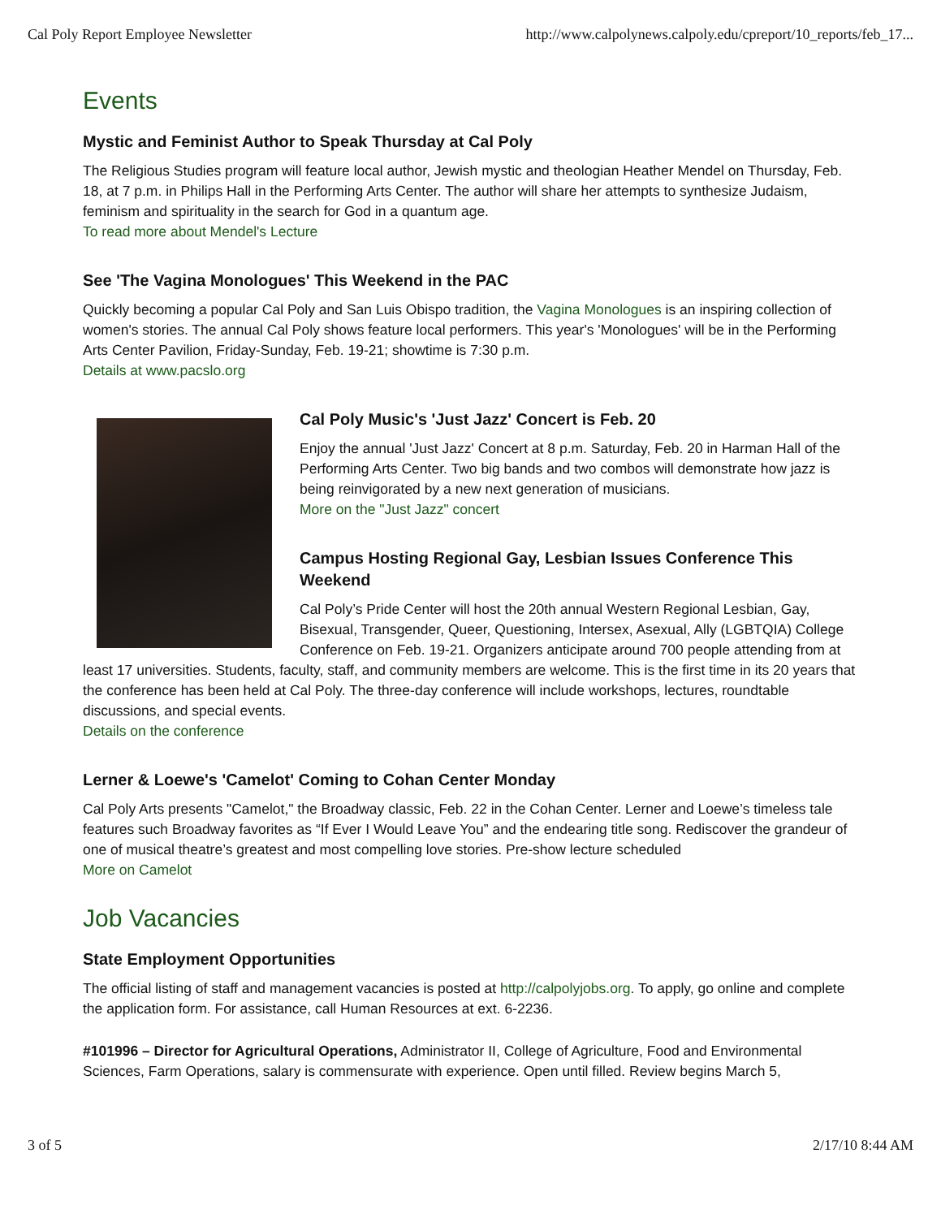Cal Poly Report Employee Newsletter http://www.calpolynews.calpoly.edu/cpreport/10_reports/feb_17...
Events
Mystic and Feminist Author to Speak Thursday at Cal Poly
The Religious Studies program will feature local author, Jewish mystic and theologian Heather Mendel on Thursday, Feb. 18, at 7 p.m. in Philips Hall in the Performing Arts Center. The author will share her attempts to synthesize Judaism, feminism and spirituality in the search for God in a quantum age.
To read more about Mendel's Lecture
See 'The Vagina Monologues' This Weekend in the PAC
Quickly becoming a popular Cal Poly and San Luis Obispo tradition, the Vagina Monologues is an inspiring collection of women's stories. The annual Cal Poly shows feature local performers. This year's 'Monologues' will be in the Performing Arts Center Pavilion, Friday-Sunday, Feb. 19-21; showtime is 7:30 p.m.
Details at www.pacslo.org
Cal Poly Music's 'Just Jazz' Concert is Feb. 20
Enjoy the annual 'Just Jazz' Concert at 8 p.m. Saturday, Feb. 20 in Harman Hall of the Performing Arts Center. Two big bands and two combos will demonstrate how jazz is being reinvigorated by a new next generation of musicians.
More on the "Just Jazz" concert
Campus Hosting Regional Gay, Lesbian Issues Conference This Weekend
Cal Poly’s Pride Center will host the 20th annual Western Regional Lesbian, Gay, Bisexual, Transgender, Queer, Questioning, Intersex, Asexual, Ally (LGBTQIA) College Conference on Feb. 19-21. Organizers anticipate around 700 people attending from at least 17 universities. Students, faculty, staff, and community members are welcome. This is the first time in its 20 years that the conference has been held at Cal Poly. The three-day conference will include workshops, lectures, roundtable discussions, and special events.
Details on the conference
Lerner & Loewe's 'Camelot' Coming to Cohan Center Monday
Cal Poly Arts presents "Camelot," the Broadway classic, Feb. 22 in the Cohan Center. Lerner and Loewe’s timeless tale features such Broadway favorites as “If Ever I Would Leave You” and the endearing title song. Rediscover the grandeur of one of musical theatre’s greatest and most compelling love stories. Pre-show lecture scheduled
More on Camelot
Job Vacancies
State Employment Opportunities
The official listing of staff and management vacancies is posted at http://calpolyjobs.org. To apply, go online and complete the application form. For assistance, call Human Resources at ext. 6-2236.
#101996 – Director for Agricultural Operations, Administrator II, College of Agriculture, Food and Environmental Sciences, Farm Operations, salary is commensurate with experience. Open until filled. Review begins March 5,
3 of 5 2/17/10 8:44 AM